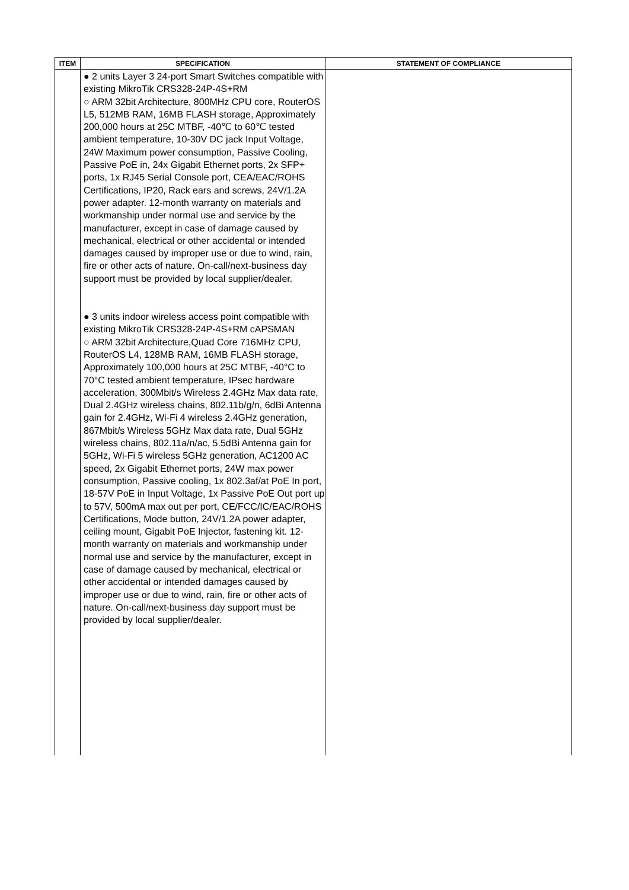| ITEM | SPECIFICATION | STATEMENT OF COMPLIANCE |
| --- | --- | --- |
| | ● 2 units Layer 3 24-port Smart Switches compatible with existing MikroTik CRS328-24P-4S+RM ○ ARM 32bit Architecture, 800MHz CPU core, RouterOS L5, 512MB RAM, 16MB FLASH storage, Approximately 200,000 hours at 25C MTBF, -40℃ to 60℃ tested ambient temperature, 10-30V DC jack Input Voltage, 24W Maximum power consumption, Passive Cooling, Passive PoE in, 24x Gigabit Ethernet ports, 2x SFP+ ports, 1x RJ45 Serial Console port, CEA/EAC/ROHS Certifications, IP20, Rack ears and screws, 24V/1.2A power adapter. 12-month warranty on materials and workmanship under normal use and service by the manufacturer, except in case of damage caused by mechanical, electrical or other accidental or intended damages caused by improper use or due to wind, rain, fire or other acts of nature. On-call/next-business day support must be provided by local supplier/dealer. ● 3 units indoor wireless access point compatible with existing MikroTik CRS328-24P-4S+RM cAPSMAN ○ ARM 32bit Architecture,Quad Core 716MHz CPU, RouterOS L4, 128MB RAM, 16MB FLASH storage, Approximately 100,000 hours at 25C MTBF, -40°C to 70°C tested ambient temperature, IPsec hardware acceleration, 300Mbit/s Wireless 2.4GHz Max data rate, Dual 2.4GHz wireless chains, 802.11b/g/n, 6dBi Antenna gain for 2.4GHz, Wi-Fi 4 wireless 2.4GHz generation, 867Mbit/s Wireless 5GHz Max data rate, Dual 5GHz wireless chains, 802.11a/n/ac, 5.5dBi Antenna gain for 5GHz, Wi-Fi 5 wireless 5GHz generation, AC1200 AC speed, 2x Gigabit Ethernet ports, 24W max power consumption, Passive cooling, 1x 802.3af/at PoE In port, 18-57V PoE in Input Voltage, 1x Passive PoE Out port up to 57V, 500mA max out per port, CE/FCC/IC/EAC/ROHS Certifications, Mode button, 24V/1.2A power adapter, ceiling mount, Gigabit PoE Injector, fastening kit. 12-month warranty on materials and workmanship under normal use and service by the manufacturer, except in case of damage caused by mechanical, electrical or other accidental or intended damages caused by improper use or due to wind, rain, fire or other acts of nature. On-call/next-business day support must be provided by local supplier/dealer. | |